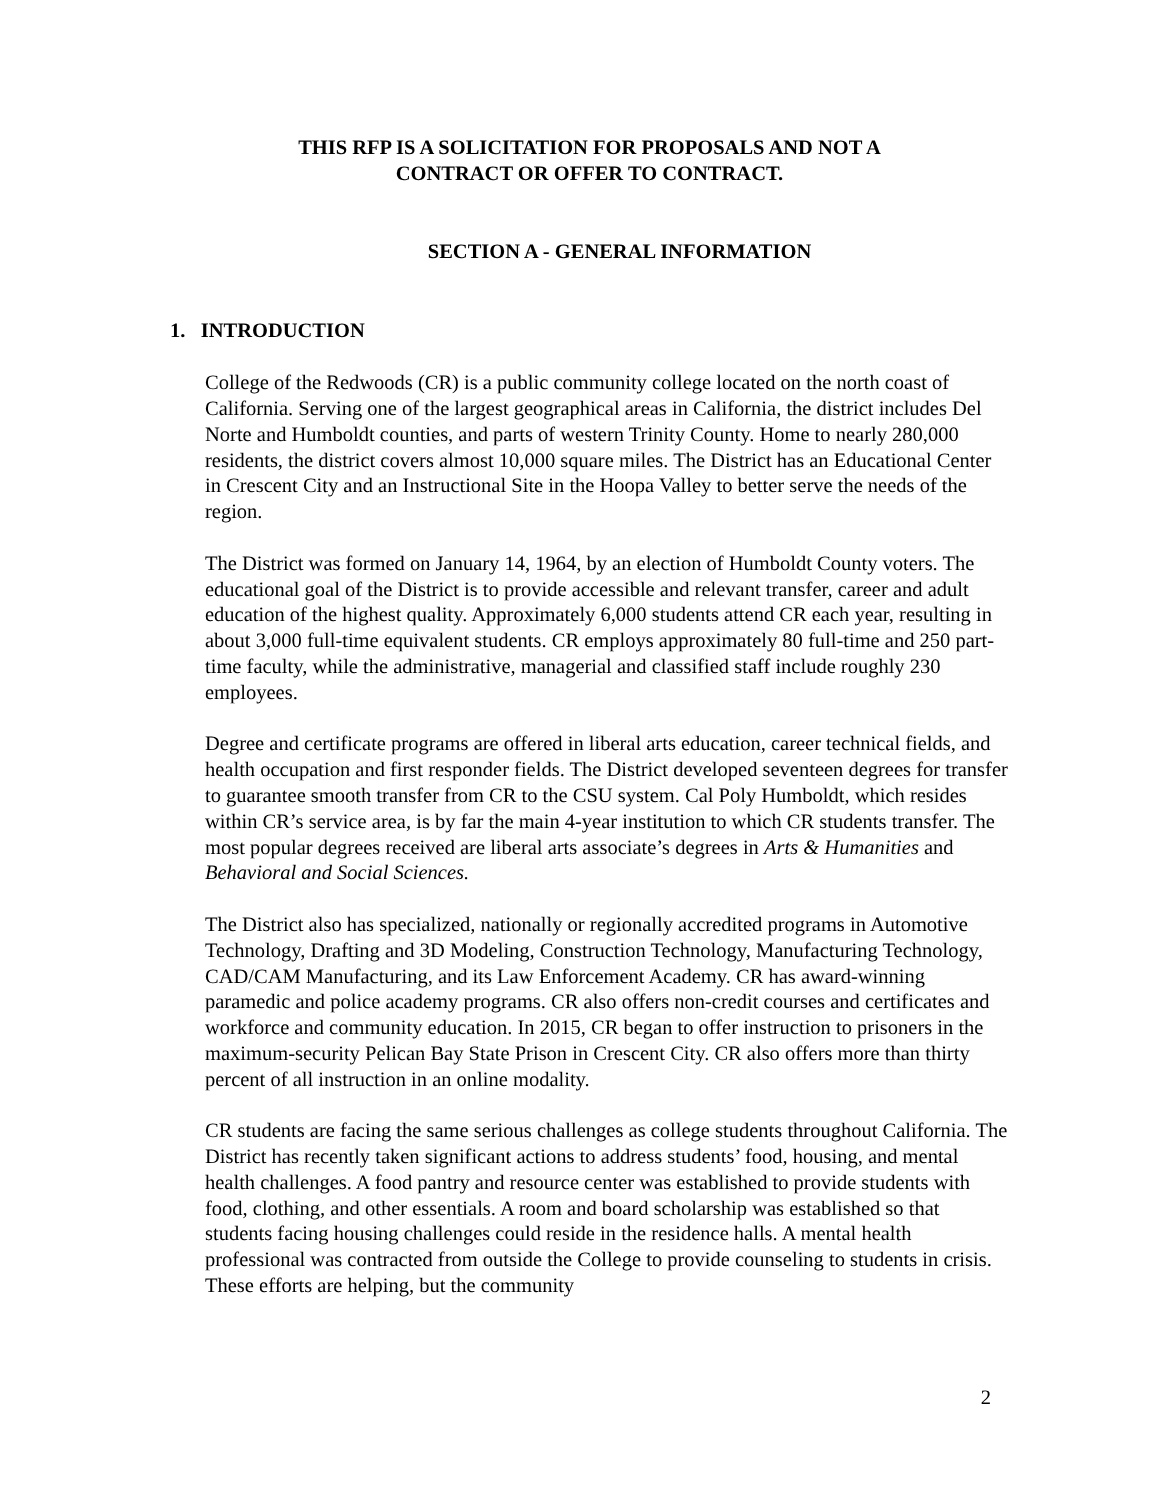THIS RFP IS A SOLICITATION FOR PROPOSALS AND NOT A
CONTRACT OR OFFER TO CONTRACT.
SECTION A - GENERAL INFORMATION
1. INTRODUCTION
College of the Redwoods (CR) is a public community college located on the north coast of California. Serving one of the largest geographical areas in California, the district includes Del Norte and Humboldt counties, and parts of western Trinity County. Home to nearly 280,000 residents, the district covers almost 10,000 square miles. The District has an Educational Center in Crescent City and an Instructional Site in the Hoopa Valley to better serve the needs of the region.
The District was formed on January 14, 1964, by an election of Humboldt County voters. The educational goal of the District is to provide accessible and relevant transfer, career and adult education of the highest quality. Approximately 6,000 students attend CR each year, resulting in about 3,000 full-time equivalent students. CR employs approximately 80 full-time and 250 part-time faculty, while the administrative, managerial and classified staff include roughly 230 employees.
Degree and certificate programs are offered in liberal arts education, career technical fields, and health occupation and first responder fields. The District developed seventeen degrees for transfer to guarantee smooth transfer from CR to the CSU system. Cal Poly Humboldt, which resides within CR’s service area, is by far the main 4-year institution to which CR students transfer. The most popular degrees received are liberal arts associate’s degrees in Arts & Humanities and Behavioral and Social Sciences.
The District also has specialized, nationally or regionally accredited programs in Automotive Technology, Drafting and 3D Modeling, Construction Technology, Manufacturing Technology, CAD/CAM Manufacturing, and its Law Enforcement Academy. CR has award-winning paramedic and police academy programs. CR also offers non-credit courses and certificates and workforce and community education. In 2015, CR began to offer instruction to prisoners in the maximum-security Pelican Bay State Prison in Crescent City. CR also offers more than thirty percent of all instruction in an online modality.
CR students are facing the same serious challenges as college students throughout California. The District has recently taken significant actions to address students’ food, housing, and mental health challenges. A food pantry and resource center was established to provide students with food, clothing, and other essentials. A room and board scholarship was established so that students facing housing challenges could reside in the residence halls. A mental health professional was contracted from outside the College to provide counseling to students in crisis. These efforts are helping, but the community
2